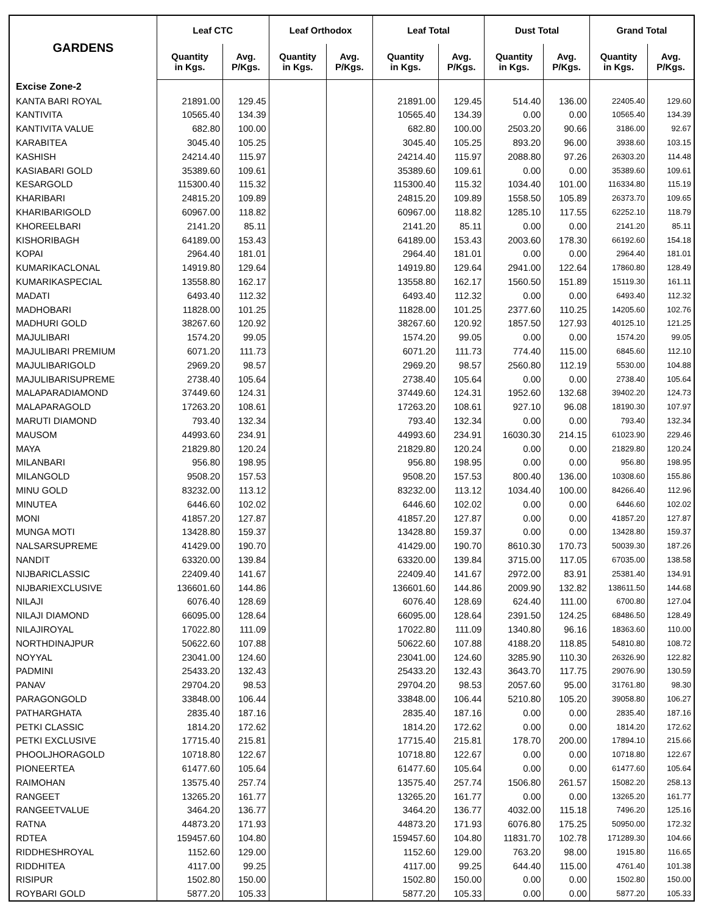| GARDENS | Leaf CTC | | Leaf Orthodox | | Leaf Total | | Dust Total | | Grand Total | |
| --- | --- | --- | --- | --- | --- | --- | --- | --- | --- | --- |
| | Quantity in Kgs. | Avg. P/Kgs. | Quantity in Kgs. | Avg. P/Kgs. | Quantity in Kgs. | Avg. P/Kgs. | Quantity in Kgs. | Avg. P/Kgs. | Quantity in Kgs. | Avg. P/Kgs. |
| Excise Zone-2 | | | | | | | | | | |
| KANTA BARI ROYAL | 21891.00 | 129.45 | | | 21891.00 | 129.45 | 514.40 | 136.00 | 22405.40 | 129.60 |
| KANTIVITA | 10565.40 | 134.39 | | | 10565.40 | 134.39 | 0.00 | 0.00 | 10565.40 | 134.39 |
| KANTIVITA VALUE | 682.80 | 100.00 | | | 682.80 | 100.00 | 2503.20 | 90.66 | 3186.00 | 92.67 |
| KARABITEA | 3045.40 | 105.25 | | | 3045.40 | 105.25 | 893.20 | 96.00 | 3938.60 | 103.15 |
| KASHISH | 24214.40 | 115.97 | | | 24214.40 | 115.97 | 2088.80 | 97.26 | 26303.20 | 114.48 |
| KASIABARI GOLD | 35389.60 | 109.61 | | | 35389.60 | 109.61 | 0.00 | 0.00 | 35389.60 | 109.61 |
| KESARGOLD | 115300.40 | 115.32 | | | 115300.40 | 115.32 | 1034.40 | 101.00 | 116334.80 | 115.19 |
| KHARIBARI | 24815.20 | 109.89 | | | 24815.20 | 109.89 | 1558.50 | 105.89 | 26373.70 | 109.65 |
| KHARIBARIGOLD | 60967.00 | 118.82 | | | 60967.00 | 118.82 | 1285.10 | 117.55 | 62252.10 | 118.79 |
| KHOREELBARI | 2141.20 | 85.11 | | | 2141.20 | 85.11 | 0.00 | 0.00 | 2141.20 | 85.11 |
| KISHORIBAGH | 64189.00 | 153.43 | | | 64189.00 | 153.43 | 2003.60 | 178.30 | 66192.60 | 154.18 |
| KOPAI | 2964.40 | 181.01 | | | 2964.40 | 181.01 | 0.00 | 0.00 | 2964.40 | 181.01 |
| KUMARIKACLONAL | 14919.80 | 129.64 | | | 14919.80 | 129.64 | 2941.00 | 122.64 | 17860.80 | 128.49 |
| KUMARIKASPECIAL | 13558.80 | 162.17 | | | 13558.80 | 162.17 | 1560.50 | 151.89 | 15119.30 | 161.11 |
| MADATI | 6493.40 | 112.32 | | | 6493.40 | 112.32 | 0.00 | 0.00 | 6493.40 | 112.32 |
| MADHOBARI | 11828.00 | 101.25 | | | 11828.00 | 101.25 | 2377.60 | 110.25 | 14205.60 | 102.76 |
| MADHURI GOLD | 38267.60 | 120.92 | | | 38267.60 | 120.92 | 1857.50 | 127.93 | 40125.10 | 121.25 |
| MAJULIBARI | 1574.20 | 99.05 | | | 1574.20 | 99.05 | 0.00 | 0.00 | 1574.20 | 99.05 |
| MAJULIBARI PREMIUM | 6071.20 | 111.73 | | | 6071.20 | 111.73 | 774.40 | 115.00 | 6845.60 | 112.10 |
| MAJULIBARIGOLD | 2969.20 | 98.57 | | | 2969.20 | 98.57 | 2560.80 | 112.19 | 5530.00 | 104.88 |
| MAJULIBARISUPREME | 2738.40 | 105.64 | | | 2738.40 | 105.64 | 0.00 | 0.00 | 2738.40 | 105.64 |
| MALAPARADIAMOND | 37449.60 | 124.31 | | | 37449.60 | 124.31 | 1952.60 | 132.68 | 39402.20 | 124.73 |
| MALAPARAGOLD | 17263.20 | 108.61 | | | 17263.20 | 108.61 | 927.10 | 96.08 | 18190.30 | 107.97 |
| MARUTI DIAMOND | 793.40 | 132.34 | | | 793.40 | 132.34 | 0.00 | 0.00 | 793.40 | 132.34 |
| MAUSOM | 44993.60 | 234.91 | | | 44993.60 | 234.91 | 16030.30 | 214.15 | 61023.90 | 229.46 |
| MAYA | 21829.80 | 120.24 | | | 21829.80 | 120.24 | 0.00 | 0.00 | 21829.80 | 120.24 |
| MILANBARI | 956.80 | 198.95 | | | 956.80 | 198.95 | 0.00 | 0.00 | 956.80 | 198.95 |
| MILANGOLD | 9508.20 | 157.53 | | | 9508.20 | 157.53 | 800.40 | 136.00 | 10308.60 | 155.86 |
| MINU GOLD | 83232.00 | 113.12 | | | 83232.00 | 113.12 | 1034.40 | 100.00 | 84266.40 | 112.96 |
| MINUTEA | 6446.60 | 102.02 | | | 6446.60 | 102.02 | 0.00 | 0.00 | 6446.60 | 102.02 |
| MONI | 41857.20 | 127.87 | | | 41857.20 | 127.87 | 0.00 | 0.00 | 41857.20 | 127.87 |
| MUNGA MOTI | 13428.80 | 159.37 | | | 13428.80 | 159.37 | 0.00 | 0.00 | 13428.80 | 159.37 |
| NALSARSUPREME | 41429.00 | 190.70 | | | 41429.00 | 190.70 | 8610.30 | 170.73 | 50039.30 | 187.26 |
| NANDIT | 63320.00 | 139.84 | | | 63320.00 | 139.84 | 3715.00 | 117.05 | 67035.00 | 138.58 |
| NIJBARICLASSIC | 22409.40 | 141.67 | | | 22409.40 | 141.67 | 2972.00 | 83.91 | 25381.40 | 134.91 |
| NIJBARIEXCLUSIVE | 136601.60 | 144.86 | | | 136601.60 | 144.86 | 2009.90 | 132.82 | 138611.50 | 144.68 |
| NILAJI | 6076.40 | 128.69 | | | 6076.40 | 128.69 | 624.40 | 111.00 | 6700.80 | 127.04 |
| NILAJI DIAMOND | 66095.00 | 128.64 | | | 66095.00 | 128.64 | 2391.50 | 124.25 | 68486.50 | 128.49 |
| NILAJIROYAL | 17022.80 | 111.09 | | | 17022.80 | 111.09 | 1340.80 | 96.16 | 18363.60 | 110.00 |
| NORTHDINAJPUR | 50622.60 | 107.88 | | | 50622.60 | 107.88 | 4188.20 | 118.85 | 54810.80 | 108.72 |
| NOYYAL | 23041.00 | 124.60 | | | 23041.00 | 124.60 | 3285.90 | 110.30 | 26326.90 | 122.82 |
| PADMINI | 25433.20 | 132.43 | | | 25433.20 | 132.43 | 3643.70 | 117.75 | 29076.90 | 130.59 |
| PANAV | 29704.20 | 98.53 | | | 29704.20 | 98.53 | 2057.60 | 95.00 | 31761.80 | 98.30 |
| PARAGONGOLD | 33848.00 | 106.44 | | | 33848.00 | 106.44 | 5210.80 | 105.20 | 39058.80 | 106.27 |
| PATHARGHATA | 2835.40 | 187.16 | | | 2835.40 | 187.16 | 0.00 | 0.00 | 2835.40 | 187.16 |
| PETKI CLASSIC | 1814.20 | 172.62 | | | 1814.20 | 172.62 | 0.00 | 0.00 | 1814.20 | 172.62 |
| PETKI EXCLUSIVE | 17715.40 | 215.81 | | | 17715.40 | 215.81 | 178.70 | 200.00 | 17894.10 | 215.66 |
| PHOOLJHORAGOLD | 10718.80 | 122.67 | | | 10718.80 | 122.67 | 0.00 | 0.00 | 10718.80 | 122.67 |
| PIONEERTEA | 61477.60 | 105.64 | | | 61477.60 | 105.64 | 0.00 | 0.00 | 61477.60 | 105.64 |
| RAIMOHAN | 13575.40 | 257.74 | | | 13575.40 | 257.74 | 1506.80 | 261.57 | 15082.20 | 258.13 |
| RANGEET | 13265.20 | 161.77 | | | 13265.20 | 161.77 | 0.00 | 0.00 | 13265.20 | 161.77 |
| RANGEETVALUE | 3464.20 | 136.77 | | | 3464.20 | 136.77 | 4032.00 | 115.18 | 7496.20 | 125.16 |
| RATNA | 44873.20 | 171.93 | | | 44873.20 | 171.93 | 6076.80 | 175.25 | 50950.00 | 172.32 |
| RDTEA | 159457.60 | 104.80 | | | 159457.60 | 104.80 | 11831.70 | 102.78 | 171289.30 | 104.66 |
| RIDDHESHROYAL | 1152.60 | 129.00 | | | 1152.60 | 129.00 | 763.20 | 98.00 | 1915.80 | 116.65 |
| RIDDHITEA | 4117.00 | 99.25 | | | 4117.00 | 99.25 | 644.40 | 115.00 | 4761.40 | 101.38 |
| RISIPUR | 1502.80 | 150.00 | | | 1502.80 | 150.00 | 0.00 | 0.00 | 1502.80 | 150.00 |
| ROYBARI GOLD | 5877.20 | 105.33 | | | 5877.20 | 105.33 | 0.00 | 0.00 | 5877.20 | 105.33 |